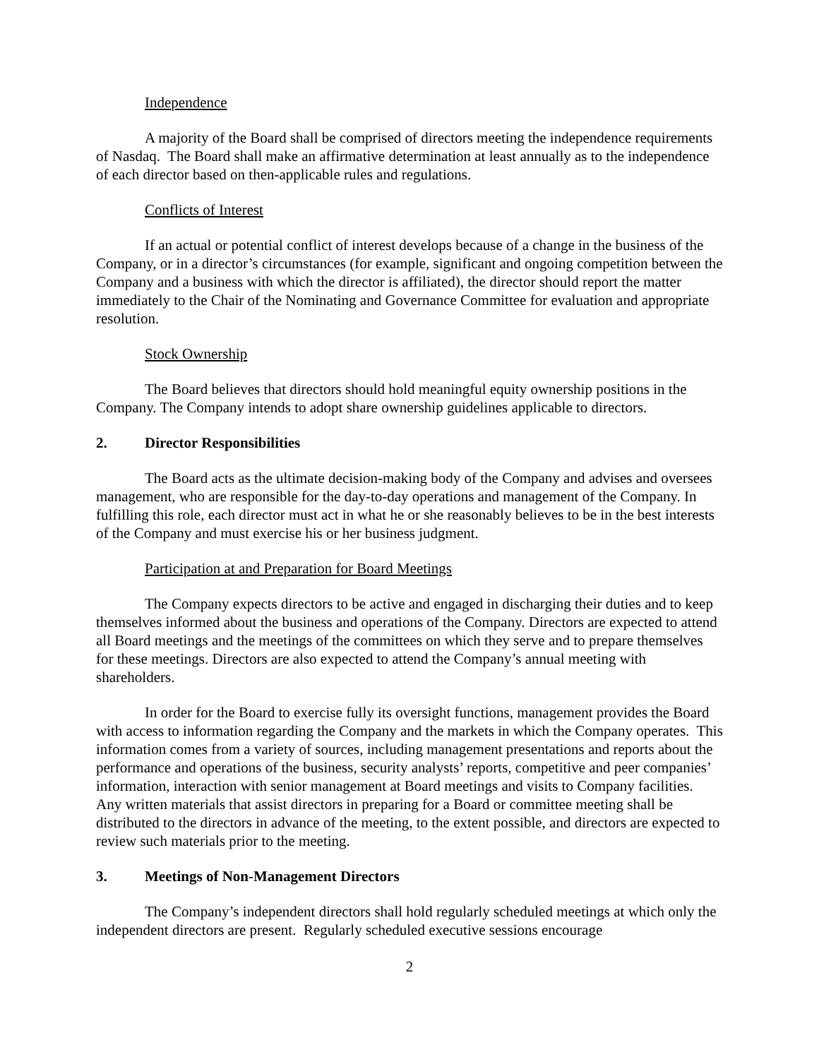Independence
A majority of the Board shall be comprised of directors meeting the independence requirements of Nasdaq. The Board shall make an affirmative determination at least annually as to the independence of each director based on then-applicable rules and regulations.
Conflicts of Interest
If an actual or potential conflict of interest develops because of a change in the business of the Company, or in a director’s circumstances (for example, significant and ongoing competition between the Company and a business with which the director is affiliated), the director should report the matter immediately to the Chair of the Nominating and Governance Committee for evaluation and appropriate resolution.
Stock Ownership
The Board believes that directors should hold meaningful equity ownership positions in the Company. The Company intends to adopt share ownership guidelines applicable to directors.
2. Director Responsibilities
The Board acts as the ultimate decision-making body of the Company and advises and oversees management, who are responsible for the day-to-day operations and management of the Company. In fulfilling this role, each director must act in what he or she reasonably believes to be in the best interests of the Company and must exercise his or her business judgment.
Participation at and Preparation for Board Meetings
The Company expects directors to be active and engaged in discharging their duties and to keep themselves informed about the business and operations of the Company. Directors are expected to attend all Board meetings and the meetings of the committees on which they serve and to prepare themselves for these meetings. Directors are also expected to attend the Company’s annual meeting with shareholders.
In order for the Board to exercise fully its oversight functions, management provides the Board with access to information regarding the Company and the markets in which the Company operates. This information comes from a variety of sources, including management presentations and reports about the performance and operations of the business, security analysts’ reports, competitive and peer companies’ information, interaction with senior management at Board meetings and visits to Company facilities. Any written materials that assist directors in preparing for a Board or committee meeting shall be distributed to the directors in advance of the meeting, to the extent possible, and directors are expected to review such materials prior to the meeting.
3. Meetings of Non-Management Directors
The Company’s independent directors shall hold regularly scheduled meetings at which only the independent directors are present. Regularly scheduled executive sessions encourage
2